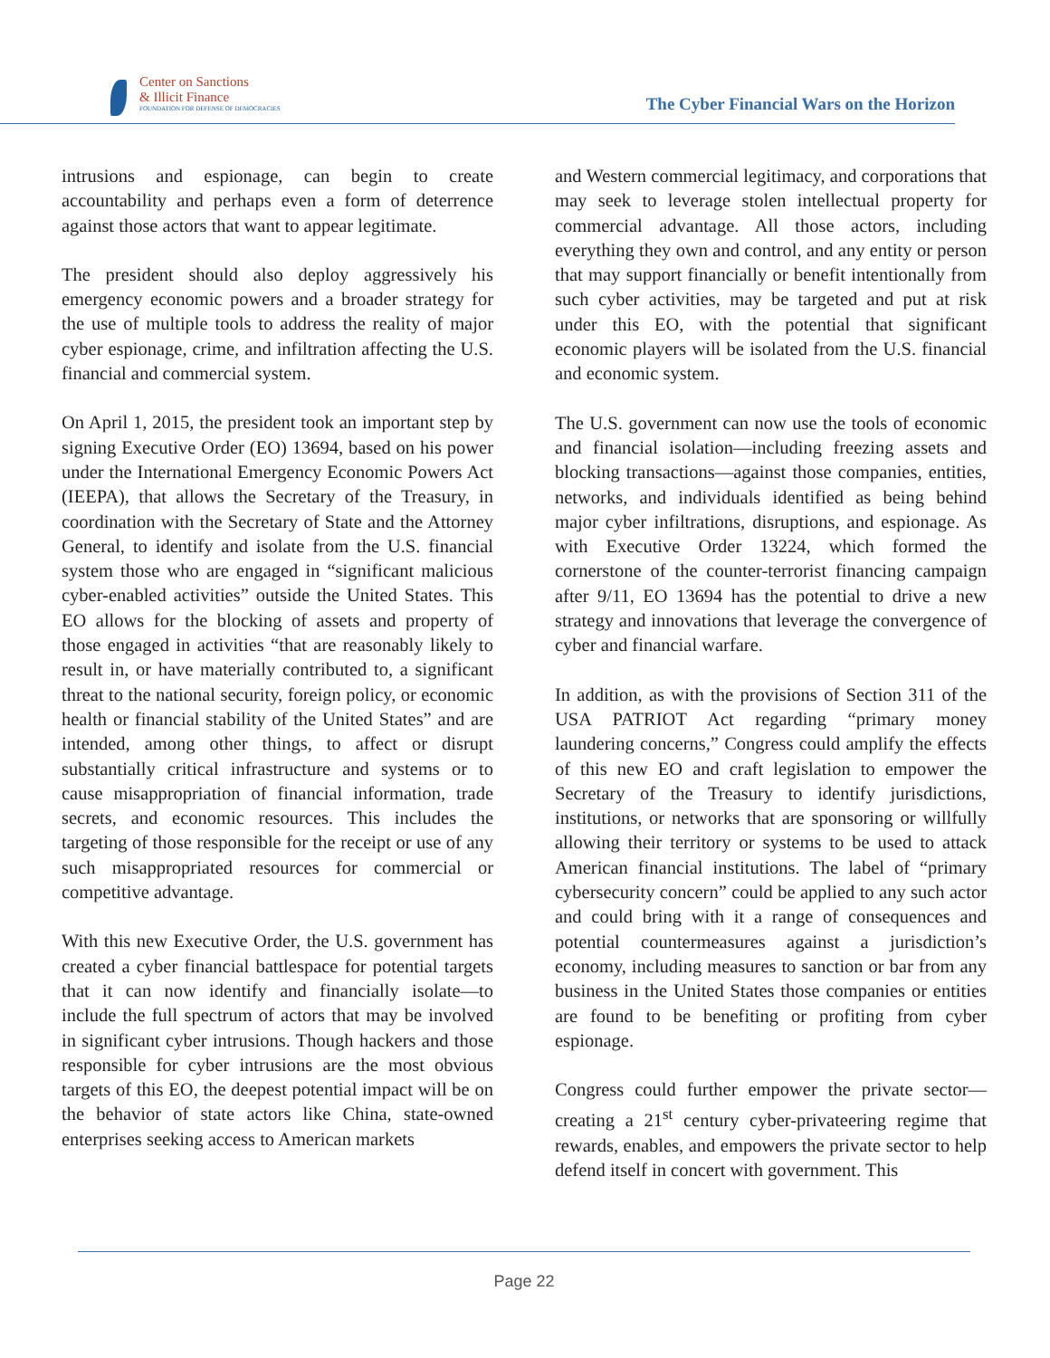Center on Sanctions
& Illicit Finance
FOUNDATION FOR DEFENSE OF DEMOCRACIES
The Cyber Financial Wars on the Horizon
intrusions and espionage, can begin to create accountability and perhaps even a form of deterrence against those actors that want to appear legitimate.
The president should also deploy aggressively his emergency economic powers and a broader strategy for the use of multiple tools to address the reality of major cyber espionage, crime, and infiltration affecting the U.S. financial and commercial system.
On April 1, 2015, the president took an important step by signing Executive Order (EO) 13694, based on his power under the International Emergency Economic Powers Act (IEEPA), that allows the Secretary of the Treasury, in coordination with the Secretary of State and the Attorney General, to identify and isolate from the U.S. financial system those who are engaged in “significant malicious cyber-enabled activities” outside the United States. This EO allows for the blocking of assets and property of those engaged in activities “that are reasonably likely to result in, or have materially contributed to, a significant threat to the national security, foreign policy, or economic health or financial stability of the United States” and are intended, among other things, to affect or disrupt substantially critical infrastructure and systems or to cause misappropriation of financial information, trade secrets, and economic resources. This includes the targeting of those responsible for the receipt or use of any such misappropriated resources for commercial or competitive advantage.
With this new Executive Order, the U.S. government has created a cyber financial battlespace for potential targets that it can now identify and financially isolate—to include the full spectrum of actors that may be involved in significant cyber intrusions. Though hackers and those responsible for cyber intrusions are the most obvious targets of this EO, the deepest potential impact will be on the behavior of state actors like China, state-owned enterprises seeking access to American markets
and Western commercial legitimacy, and corporations that may seek to leverage stolen intellectual property for commercial advantage. All those actors, including everything they own and control, and any entity or person that may support financially or benefit intentionally from such cyber activities, may be targeted and put at risk under this EO, with the potential that significant economic players will be isolated from the U.S. financial and economic system.
The U.S. government can now use the tools of economic and financial isolation—including freezing assets and blocking transactions—against those companies, entities, networks, and individuals identified as being behind major cyber infiltrations, disruptions, and espionage. As with Executive Order 13224, which formed the cornerstone of the counter-terrorist financing campaign after 9/11, EO 13694 has the potential to drive a new strategy and innovations that leverage the convergence of cyber and financial warfare.
In addition, as with the provisions of Section 311 of the USA PATRIOT Act regarding “primary money laundering concerns,” Congress could amplify the effects of this new EO and craft legislation to empower the Secretary of the Treasury to identify jurisdictions, institutions, or networks that are sponsoring or willfully allowing their territory or systems to be used to attack American financial institutions. The label of “primary cybersecurity concern” could be applied to any such actor and could bring with it a range of consequences and potential countermeasures against a jurisdiction’s economy, including measures to sanction or bar from any business in the United States those companies or entities are found to be benefiting or profiting from cyber espionage.
Congress could further empower the private sector—creating a 21<sup>st</sup> century cyber-privateering regime that rewards, enables, and empowers the private sector to help defend itself in concert with government. This
Page 22